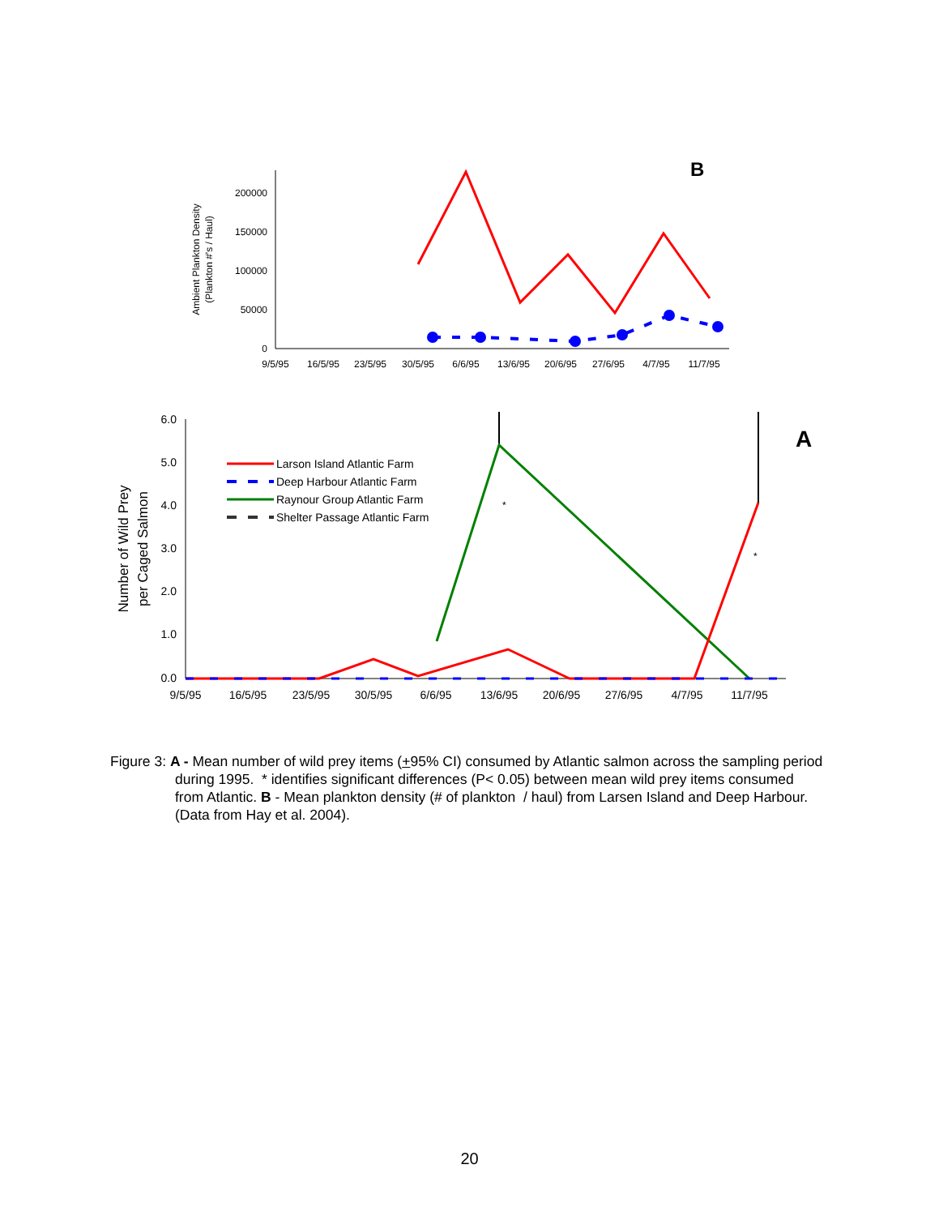200000
150000
100000
50000
0
9/5/95
16/5/95
23/5/95
30/5/95
6/6/95
13/6/95
20/6/95
27/6/95
4/7/95
11/7/95
Ambient Plankton Density
(Plankton #'s / Haul)
B
6.0
5.0
4.0
3.0
2.0
1.0
0.0
9/5/95
16/5/95
23/5/95
30/5/95
6/6/95
13/6/95
20/6/95
27/6/95
4/7/95
11/7/95
Number of Wild Prey
per Caged Salmon
A
*
*
Larson Island Atlantic Farm
Deep Harbour Atlantic Farm
Raynour Group Atlantic Farm
Shelter Passage Atlantic Farm
Figure 3: A - Mean number of wild prey items (+95% CI) consumed by Atlantic salmon across the sampling period during 1995. * identifies significant differences (P< 0.05) between mean wild prey items consumed from Atlantic. B - Mean plankton density (# of plankton / haul) from Larsen Island and Deep Harbour. (Data from Hay et al. 2004).
20